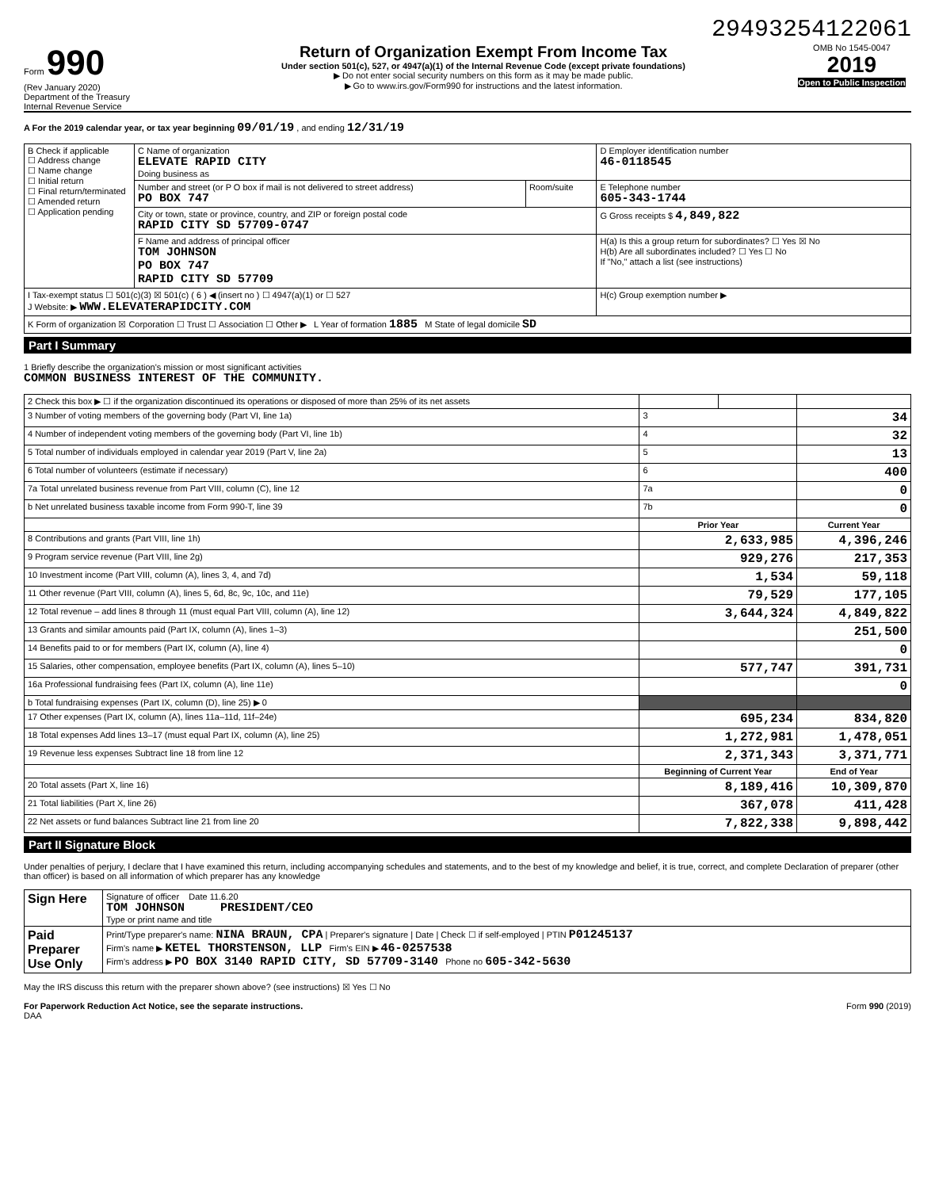29493254122061
Form 990
(Rev January 2020)
Department of the Treasury
Internal Revenue Service
Return of Organization Exempt From Income Tax
Under section 501(c), 527, or 4947(a)(1) of the Internal Revenue Code (except private foundations)
▶ Do not enter social security numbers on this form as it may be made public.
▶ Go to www.irs.gov/Form990 for instructions and the latest information.
OMB No 1545-0047
2019
Open to Public Inspection
A For the 2019 calendar year, or tax year beginning 09/01/19 , and ending 12/31/19
| B Check if applicable ☐ Address change ☐ Name change ☐ Initial return ☐ Final return/terminated ☐ Amended return ☐ Application pending | C Name of organization ELEVATE RAPID CITY Doing business as | | D Employer identification number 46-0118545 |
| | Number and street (or P O box if mail is not delivered to street address) PO BOX 747 | Room/suite | E Telephone number 605-343-1744 |
| | City or town, state or province, country, and ZIP or foreign postal code RAPID CITY SD 57709-0747 | | G Gross receipts $ 4,849,822 |
| | F Name and address of principal officer TOM JOHNSON PO BOX 747 RAPID CITY SD 57709 | | H(a) Is this a group return for subordinates? ☐ Yes ☒ No H(b) Are all subordinates included? ☐ Yes ☐ No If "No," attach a list (see instructions) |
| I Tax-exempt status ☐ 501(c)(3) ☒ 501(c) ( 6 ) ◀ (insert no ) ☐ 4947(a)(1) or ☐ 527 J Website: ▶ WWW.ELEVATERAPIDCITY.COM | | | H(c) Group exemption number ▶ |
| K Form of organization ☒ Corporation ☐ Trust ☐ Association ☐ Other ▶ L Year of formation 1885 M State of legal domicile SD | | | |
Part I Summary
1 Briefly describe the organization's mission or most significant activities
COMMON BUSINESS INTEREST OF THE COMMUNITY.
| 2 Check this box ▶ ☐ if the organization discontinued its operations or disposed of more than 25% of its net assets | | | |
| 3 Number of voting members of the governing body (Part VI, line 1a) | 3 | | 34 |
| 4 Number of independent voting members of the governing body (Part VI, line 1b) | 4 | | 32 |
| 5 Total number of individuals employed in calendar year 2019 (Part V, line 2a) | 5 | | 13 |
| 6 Total number of volunteers (estimate if necessary) | 6 | | 400 |
| 7a Total unrelated business revenue from Part VIII, column (C), line 12 | 7a | | 0 |
| b Net unrelated business taxable income from Form 990-T, line 39 | 7b | | 0 |
| | Prior Year | | Current Year |
| 8 Contributions and grants (Part VIII, line 1h) | 2,633,985 | | 4,396,246 |
| 9 Program service revenue (Part VIII, line 2g) | 929,276 | | 217,353 |
| 10 Investment income (Part VIII, column (A), lines 3, 4, and 7d) | 1,534 | | 59,118 |
| 11 Other revenue (Part VIII, column (A), lines 5, 6d, 8c, 9c, 10c, and 11e) | 79,529 | | 177,105 |
| 12 Total revenue – add lines 8 through 11 (must equal Part VIII, column (A), line 12) | 3,644,324 | | 4,849,822 |
| 13 Grants and similar amounts paid (Part IX, column (A), lines 1–3) | | | 251,500 |
| 14 Benefits paid to or for members (Part IX, column (A), line 4) | | | 0 |
| 15 Salaries, other compensation, employee benefits (Part IX, column (A), lines 5–10) | 577,747 | | 391,731 |
| 16a Professional fundraising fees (Part IX, column (A), line 11e) | | | 0 |
| b Total fundraising expenses (Part IX, column (D), line 25) ▶ 0 | | | |
| 17 Other expenses (Part IX, column (A), lines 11a–11d, 11f–24e) | 695,234 | | 834,820 |
| 18 Total expenses Add lines 13–17 (must equal Part IX, column (A), line 25) | 1,272,981 | | 1,478,051 |
| 19 Revenue less expenses Subtract line 18 from line 12 | 2,371,343 | | 3,371,771 |
| | Beginning of Current Year | | End of Year |
| 20 Total assets (Part X, line 16) | 8,189,416 | | 10,309,870 |
| 21 Total liabilities (Part X, line 26) | 367,078 | | 411,428 |
| 22 Net assets or fund balances Subtract line 21 from line 20 | 7,822,338 | | 9,898,442 |
Part II Signature Block
Under penalties of perjury, I declare that I have examined this return, including accompanying schedules and statements, and to the best of my knowledge and belief, it is true, correct, and complete Declaration of preparer (other than officer) is based on all information of which preparer has any knowledge
| Sign Here | Signature of officer Date 11.6.20 TOM JOHNSON PRESIDENT/CEO Type or print name and title |
| Paid Preparer Use Only | Print/Type preparer's name: NINA BRAUN, CPA / Preparer's signature / Date / Check ☐ if self-employed / PTIN P01245137 Firm's name ▶ KETEL THORSTENSON, LLP Firm's EIN ▶ 46-0257538 Firm's address ▶ PO BOX 3140 RAPID CITY, SD 57709-3140 Phone no 605-342-5630 |
May the IRS discuss this return with the preparer shown above? (see instructions) ☒ Yes ☐ No
For Paperwork Reduction Act Notice, see the separate instructions. Form 990 (2019)
DAA